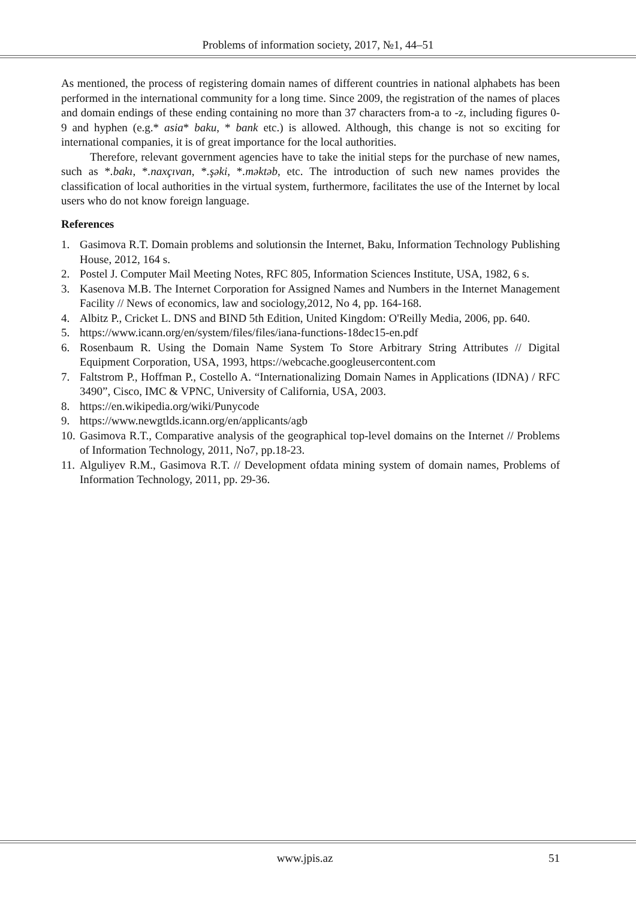Problems of information society, 2017, №1, 44–51
As mentioned, the process of registering domain names of different countries in national alphabets has been performed in the international community for a long time. Since 2009, the registration of the names of places and domain endings of these ending containing no more than 37 characters from-a to -z, including figures 0-9 and hyphen (e.g.* asia* baku, * bank etc.) is allowed. Although, this change is not so exciting for international companies, it is of great importance for the local authorities.
Therefore, relevant government agencies have to take the initial steps for the purchase of new names, such as *.bakı, *.naxçıvan, *.şəki, *.məktəb, etc. The introduction of such new names provides the classification of local authorities in the virtual system, furthermore, facilitates the use of the Internet by local users who do not know foreign language.
References
1. Gasimova R.T. Domain problems and solutionsin the Internet, Baku, Information Technology Publishing House, 2012, 164 s.
2. Postel J. Computer Mail Meeting Notes, RFC 805, Information Sciences Institute, USA, 1982, 6 s.
3. Kasenova M.B. The Internet Corporation for Assigned Names and Numbers in the Internet Management Facility // News of economics, law and sociology,2012, No 4, pp. 164-168.
4. Albitz P., Cricket L. DNS and BIND 5th Edition, United Kingdom: O'Reilly Media, 2006, pp. 640.
5. https://www.icann.org/en/system/files/files/iana-functions-18dec15-en.pdf
6. Rosenbaum R. Using the Domain Name System To Store Arbitrary String Attributes // Digital Equipment Corporation, USA, 1993, https://webcache.googleusercontent.com
7. Faltstrom P., Hoffman P., Costello A. “Internationalizing Domain Names in Applications (IDNA) / RFC 3490”, Cisco, IMC & VPNC, University of California, USA, 2003.
8. https://en.wikipedia.org/wiki/Punycode
9. https://www.newgtlds.icann.org/en/applicants/agb
10. Gasimova R.T., Comparative analysis of the geographical top-level domains on the Internet // Problems of Information Technology, 2011, No7, pp.18-23.
11. Alguliyev R.M., Gasimova R.T. // Development ofdata mining system of domain names, Problems of Information Technology, 2011, pp. 29-36.
www.jpis.az 51